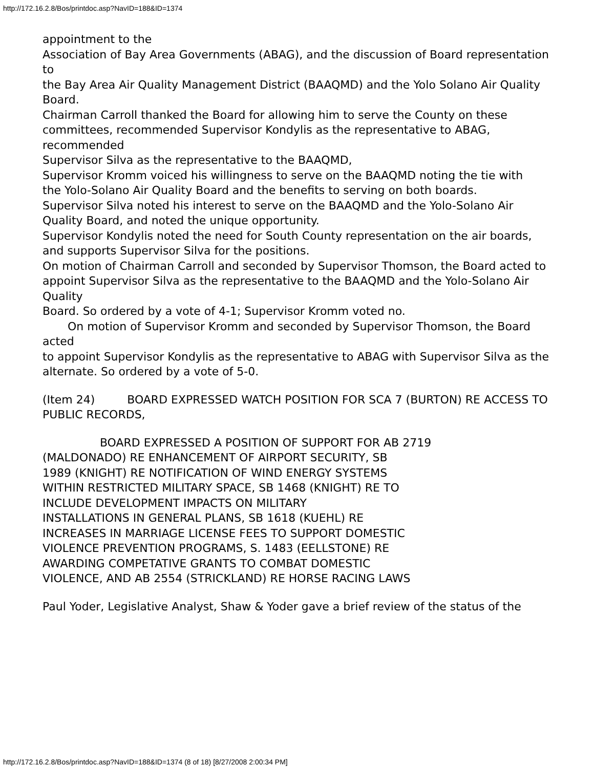http://172.16.2.8/Bos/printdoc.asp?NavID=188&ID=1374
appointment to the
Association of Bay Area Governments (ABAG), and the discussion of Board representation to
the Bay Area Air Quality Management District (BAAQMD) and the Yolo Solano Air Quality
Board.
Chairman Carroll thanked the Board for allowing him to serve the County on these
committees, recommended Supervisor Kondylis as the representative to ABAG, recommended
Supervisor Silva as the representative to the BAAQMD,
Supervisor Kromm voiced his willingness to serve on the BAAQMD noting the tie with
the Yolo-Solano Air Quality Board and the benefits to serving on both boards.
Supervisor Silva noted his interest to serve on the BAAQMD and the Yolo-Solano Air
Quality Board, and noted the unique opportunity.
Supervisor Kondylis noted the need for South County representation on the air boards,
and supports Supervisor Silva for the positions.
On motion of Chairman Carroll and seconded by Supervisor Thomson, the Board acted to
appoint Supervisor Silva as the representative to the BAAQMD and the Yolo-Solano Air Quality
Board. So ordered by a vote of 4-1; Supervisor Kromm voted no.
On motion of Supervisor Kromm and seconded by Supervisor Thomson, the Board acted
to appoint Supervisor Kondylis as the representative to ABAG with Supervisor Silva as the
alternate. So ordered by a vote of 5-0.
(Item 24) BOARD EXPRESSED WATCH POSITION FOR SCA 7 (BURTON) RE ACCESS TO PUBLIC RECORDS,
BOARD EXPRESSED A POSITION OF SUPPORT FOR AB 2719
(MALDONADO) RE ENHANCEMENT OF AIRPORT SECURITY, SB
1989 (KNIGHT) RE NOTIFICATION OF WIND ENERGY SYSTEMS
WITHIN RESTRICTED MILITARY SPACE, SB 1468 (KNIGHT) RE TO
INCLUDE DEVELOPMENT IMPACTS ON MILITARY
INSTALLATIONS IN GENERAL PLANS, SB 1618 (KUEHL) RE
INCREASES IN MARRIAGE LICENSE FEES TO SUPPORT DOMESTIC
VIOLENCE PREVENTION PROGRAMS, S. 1483 (EELLSTONE) RE
AWARDING COMPETATIVE GRANTS TO COMBAT DOMESTIC
VIOLENCE, AND AB 2554 (STRICKLAND) RE HORSE RACING LAWS
Paul Yoder, Legislative Analyst, Shaw & Yoder gave a brief review of the status of the
http://172.16.2.8/Bos/printdoc.asp?NavID=188&ID=1374 (8 of 18) [8/27/2008 2:00:34 PM]